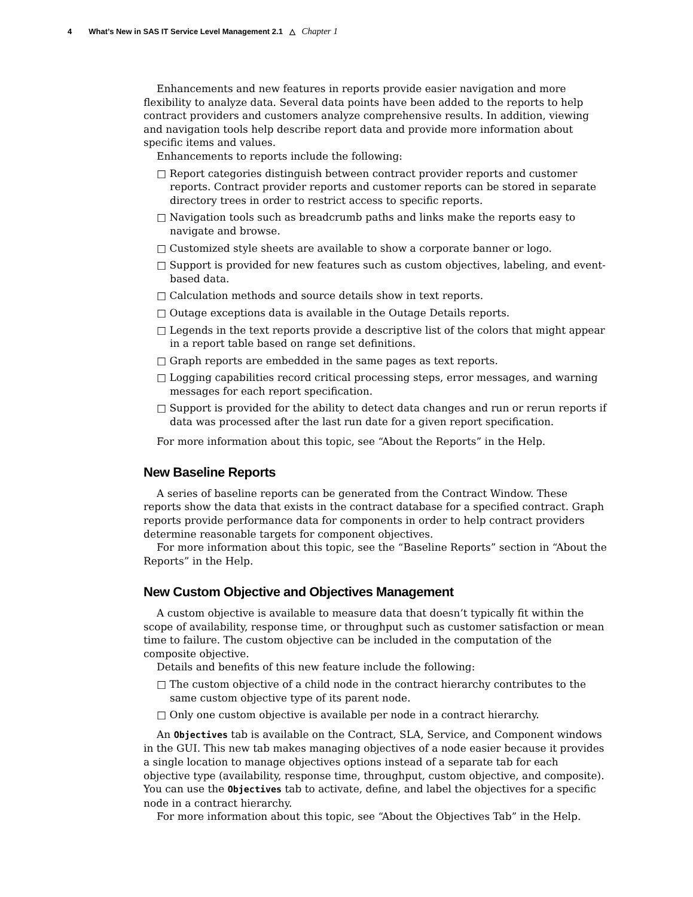4 What’s New in SAS IT Service Level Management 2.1 △ Chapter 1
Enhancements and new features in reports provide easier navigation and more flexibility to analyze data. Several data points have been added to the reports to help contract providers and customers analyze comprehensive results. In addition, viewing and navigation tools help describe report data and provide more information about specific items and values.
Enhancements to reports include the following:
□ Report categories distinguish between contract provider reports and customer reports. Contract provider reports and customer reports can be stored in separate directory trees in order to restrict access to specific reports.
□ Navigation tools such as breadcrumb paths and links make the reports easy to navigate and browse.
□ Customized style sheets are available to show a corporate banner or logo.
□ Support is provided for new features such as custom objectives, labeling, and event-based data.
□ Calculation methods and source details show in text reports.
□ Outage exceptions data is available in the Outage Details reports.
□ Legends in the text reports provide a descriptive list of the colors that might appear in a report table based on range set definitions.
□ Graph reports are embedded in the same pages as text reports.
□ Logging capabilities record critical processing steps, error messages, and warning messages for each report specification.
□ Support is provided for the ability to detect data changes and run or rerun reports if data was processed after the last run date for a given report specification.
For more information about this topic, see “About the Reports” in the Help.
New Baseline Reports
A series of baseline reports can be generated from the Contract Window. These reports show the data that exists in the contract database for a specified contract. Graph reports provide performance data for components in order to help contract providers determine reasonable targets for component objectives.
For more information about this topic, see the “Baseline Reports” section in “About the Reports” in the Help.
New Custom Objective and Objectives Management
A custom objective is available to measure data that doesn’t typically fit within the scope of availability, response time, or throughput such as customer satisfaction or mean time to failure. The custom objective can be included in the computation of the composite objective.
Details and benefits of this new feature include the following:
□ The custom objective of a child node in the contract hierarchy contributes to the same custom objective type of its parent node.
□ Only one custom objective is available per node in a contract hierarchy.
An Objectives tab is available on the Contract, SLA, Service, and Component windows in the GUI. This new tab makes managing objectives of a node easier because it provides a single location to manage objectives options instead of a separate tab for each objective type (availability, response time, throughput, custom objective, and composite). You can use the Objectives tab to activate, define, and label the objectives for a specific node in a contract hierarchy.
For more information about this topic, see “About the Objectives Tab” in the Help.